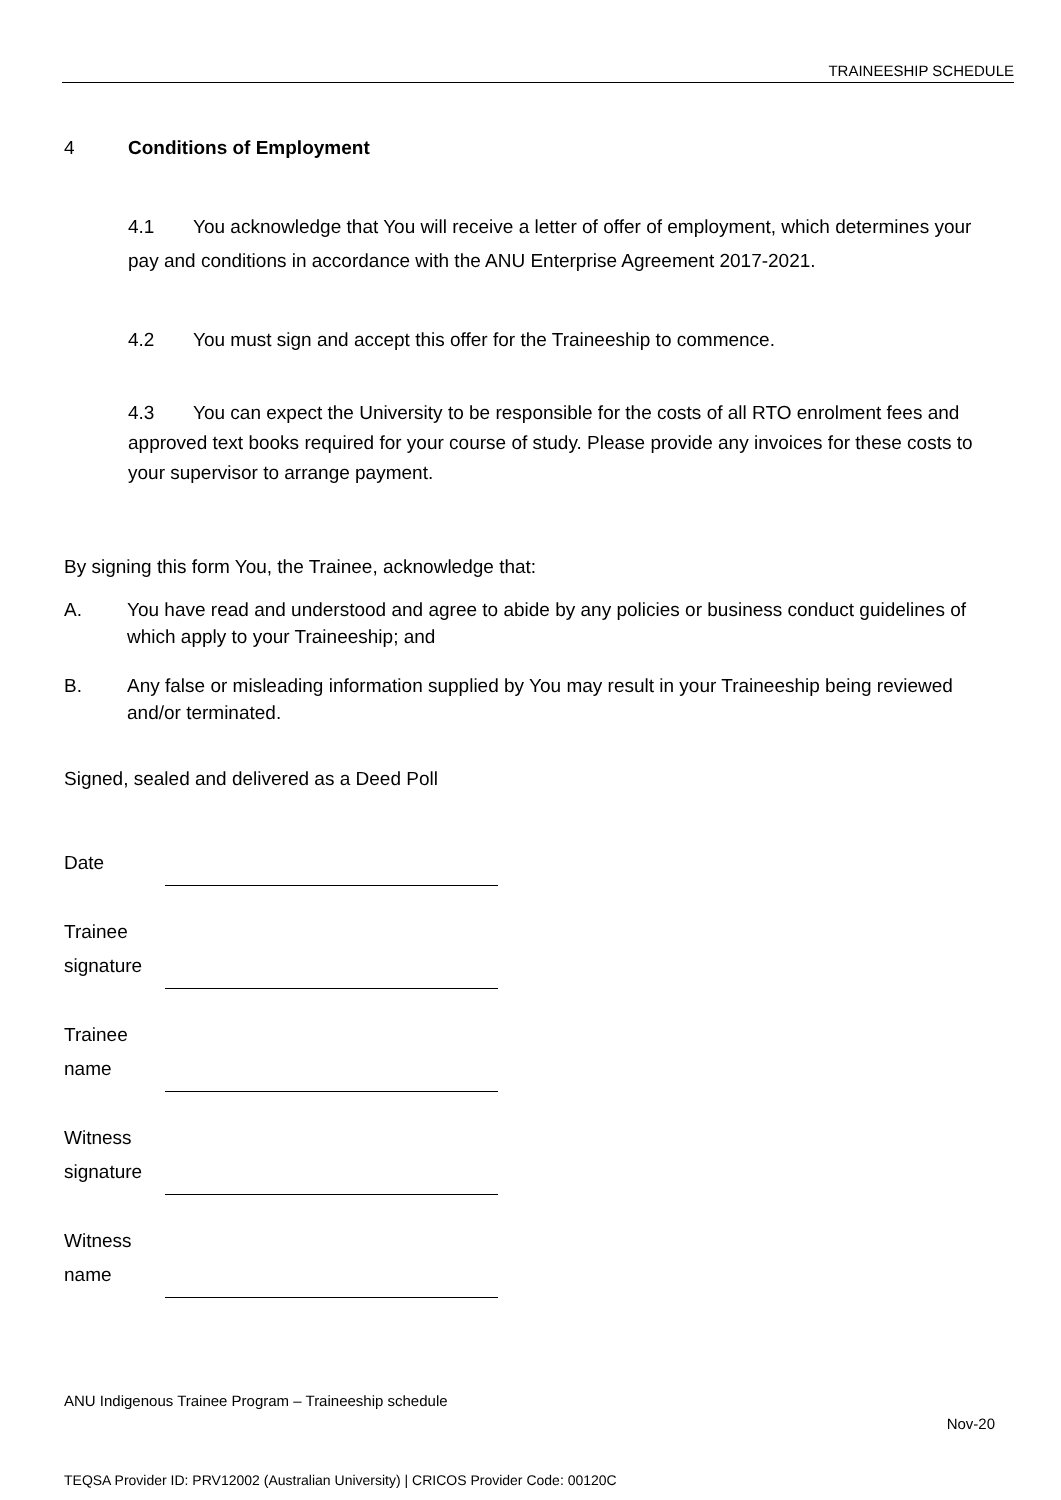TRAINEESHIP SCHEDULE
4 Conditions of Employment
4.1 You acknowledge that You will receive a letter of offer of employment, which determines your pay and conditions in accordance with the ANU Enterprise Agreement 2017-2021.
4.2 You must sign and accept this offer for the Traineeship to commence.
4.3 You can expect the University to be responsible for the costs of all RTO enrolment fees and approved text books required for your course of study. Please provide any invoices for these costs to your supervisor to arrange payment.
By signing this form You, the Trainee, acknowledge that:
A. You have read and understood and agree to abide by any policies or business conduct guidelines of which apply to your Traineeship; and
B. Any false or misleading information supplied by You may result in your Traineeship being reviewed and/or terminated.
Signed, sealed and delivered as a Deed Poll
Date
Trainee
signature
Trainee
name
Witness
signature
Witness
name
ANU Indigenous Trainee Program – Traineeship schedule
Nov-20
TEQSA Provider ID: PRV12002 (Australian University) | CRICOS Provider Code: 00120C